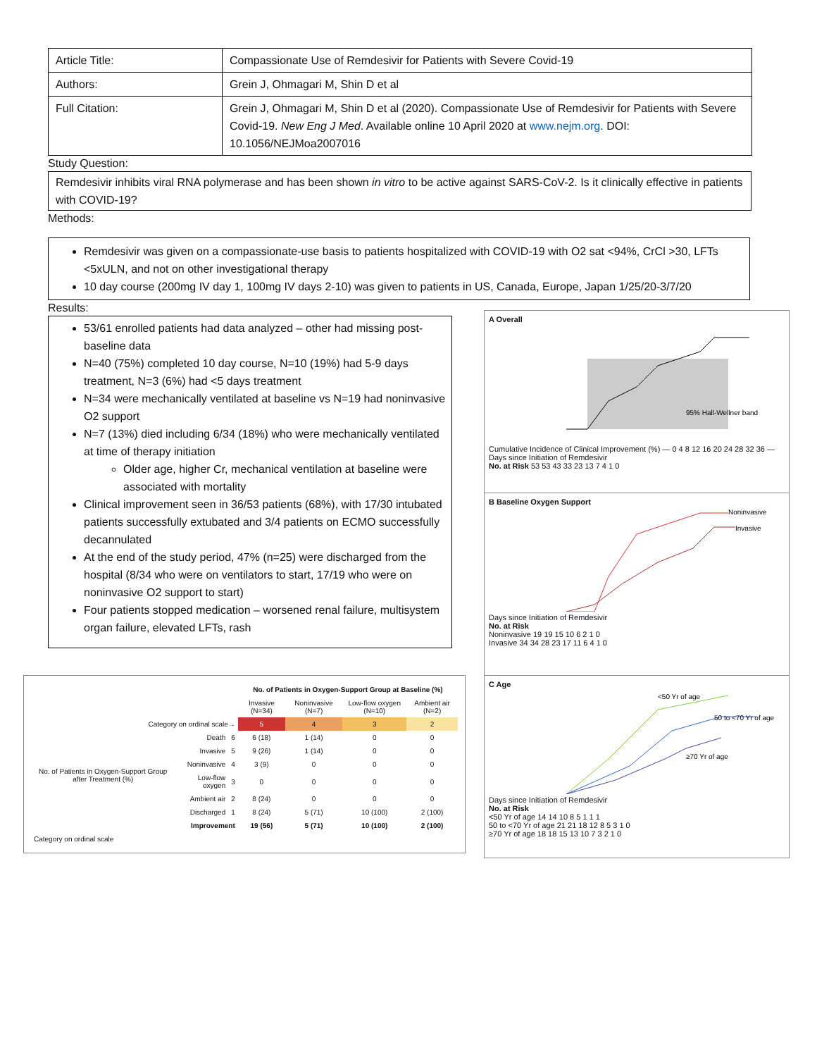| Article Title: | Compassionate Use of Remdesivir for Patients with Severe Covid-19 |
| Authors: | Grein J, Ohmagari M, Shin D et al |
| Full Citation: | Grein J, Ohmagari M, Shin D et al (2020). Compassionate Use of Remdesivir for Patients with Severe Covid-19. New Eng J Med . Available online 10 April 2020 at www.nejm.org . DOI: 10.1056/NEJMoa2007016 |
Study Question:
Remdesivir inhibits viral RNA polymerase and has been shown in vitro to be active against SARS-CoV-2. Is it clinically effective in patients with COVID-19?
Methods:
Remdesivir was given on a compassionate-use basis to patients hospitalized with COVID-19 with O2 sat <94%, CrCl >30, LFTs <5xULN, and not on other investigational therapy
10 day course (200mg IV day 1, 100mg IV days 2-10) was given to patients in US, Canada, Europe, Japan 1/25/20-3/7/20
Results:
53/61 enrolled patients had data analyzed – other had missing post-baseline data
N=40 (75%) completed 10 day course, N=10 (19%) had 5-9 days treatment, N=3 (6%) had <5 days treatment
N=34 were mechanically ventilated at baseline vs N=19 had noninvasive O2 support
N=7 (13%) died including 6/34 (18%) who were mechanically ventilated at time of therapy initiation
Older age, higher Cr, mechanical ventilation at baseline were associated with mortality
Clinical improvement seen in 36/53 patients (68%), with 17/30 intubated patients successfully extubated and 3/4 patients on ECMO successfully decannulated
At the end of the study period, 47% (n=25) were discharged from the hospital (8/34 who were on ventilators to start, 17/19 who were on noninvasive O2 support to start)
Four patients stopped medication – worsened renal failure, multisystem organ failure, elevated LFTs, rash
| | | | No. of Patients in Oxygen-Support Group at Baseline (%) | | | |
| --- | --- | --- | --- | --- | --- | --- |
| | | | Invasive (N=34) | Noninvasive (N=7) | Low-flow oxygen (N=10) | Ambient air (N=2) |
| Category on ordinal scale→ | | | 5 | 4 | 3 | 2 |
| No. of Patients in Oxygen-Support Group after Treatment (%) | Death | 6 | 6 (18) | 1 (14) | 0 | 0 |
| | Invasive | 5 | 9 (26) | 1 (14) | 0 | 0 |
| | Noninvasive | 4 | 3 (9) | 0 | 0 | 0 |
| | Low-flow oxygen | 3 | 0 | 0 | 0 | 0 |
| | Ambient air | 2 | 8 (24) | 0 | 0 | 0 |
| | Discharged | 1 | 8 (24) | 5 (71) | 10 (100) | 2 (100) |
| Improvement | | | 19 (56) | 5 (71) | 10 (100) | 2 (100) |
| Category on ordinal scale | | | | | | |
A Overall
95% Hall-Wellner band
Cumulative Incidence of Clinical Improvement (%) — 0 4 8 12 16 20 24 28 32 36 — Days since Initiation of Remdesivir
No. at Risk 53 53 43 33 23 13 7 4 1 0
B Baseline Oxygen Support
Noninvasive
Invasive
Days since Initiation of Remdesivir
No. at Risk
Noninvasive 19 19 15 10 6 2 1 0
Invasive 34 34 28 23 17 11 6 4 1 0
C Age
<50 Yr of age
50 to <70 Yr of age
≥70 Yr of age
Days since Initiation of Remdesivir
No. at Risk
<50 Yr of age 14 14 10 8 5 1 1 1
50 to <70 Yr of age 21 21 18 12 8 5 3 1 0
≥70 Yr of age 18 18 15 13 10 7 3 2 1 0